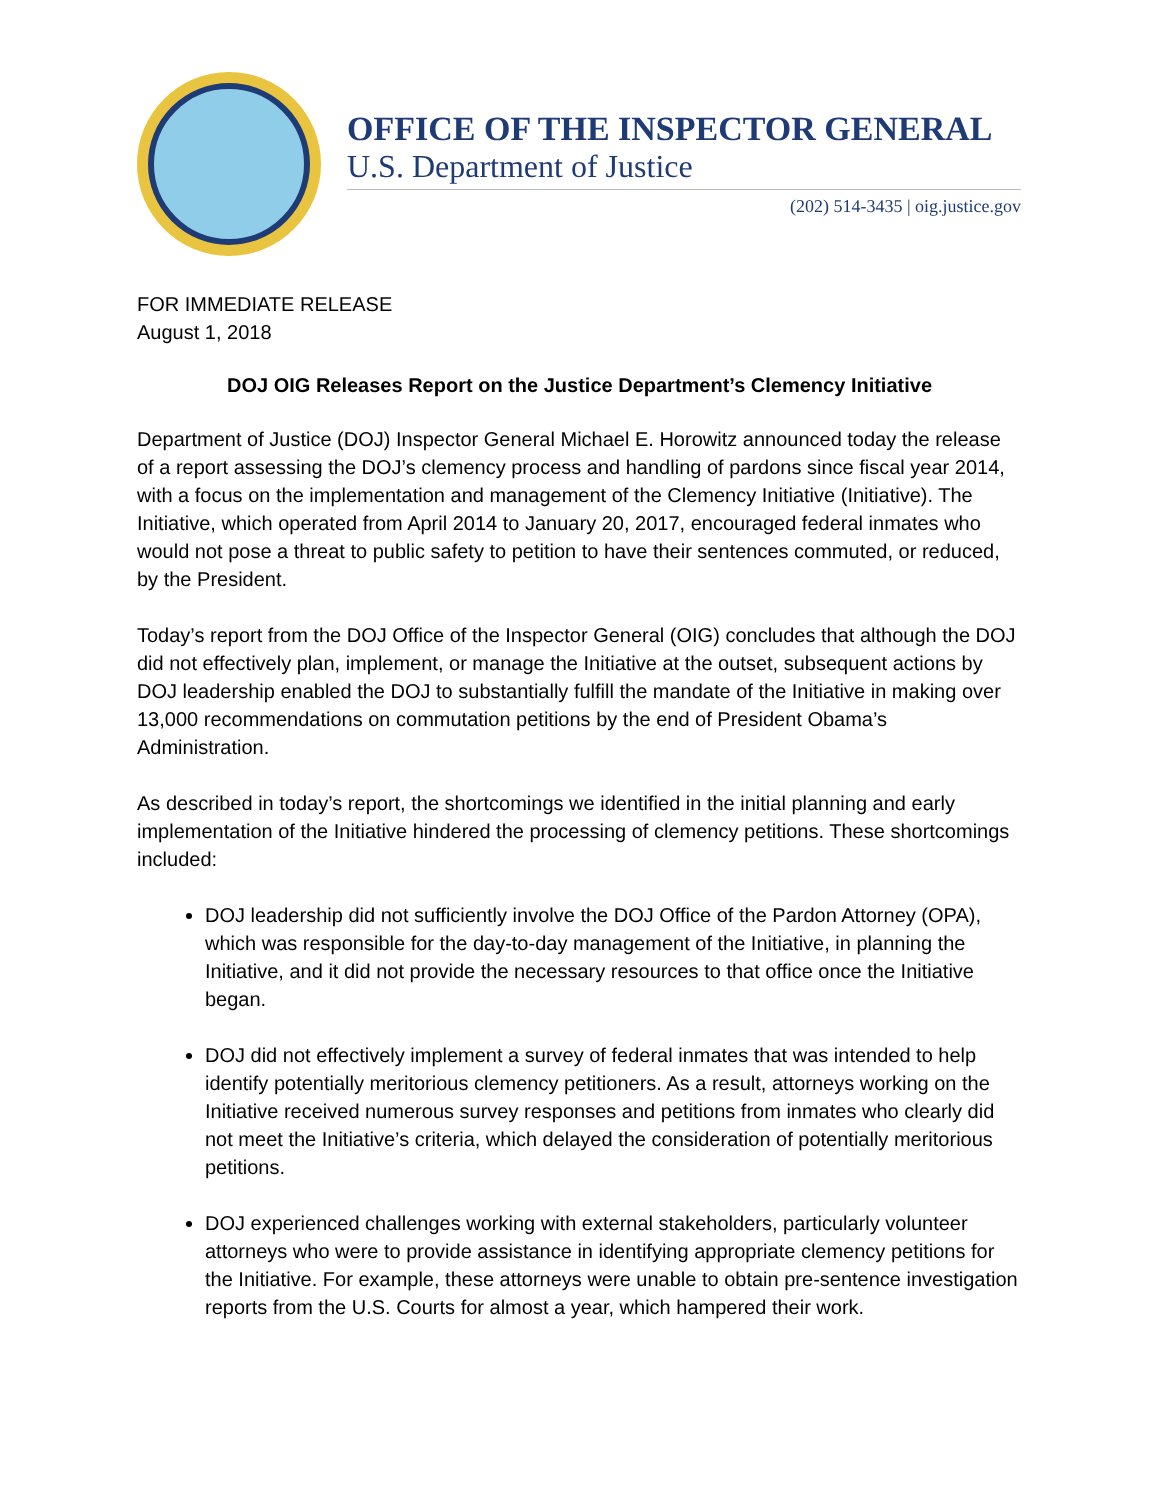OFFICE OF THE INSPECTOR GENERAL
U.S. Department of Justice
(202) 514-3435 | oig.justice.gov
FOR IMMEDIATE RELEASE
August 1, 2018
DOJ OIG Releases Report on the Justice Department’s Clemency Initiative
Department of Justice (DOJ) Inspector General Michael E. Horowitz announced today the release of a report assessing the DOJ’s clemency process and handling of pardons since fiscal year 2014, with a focus on the implementation and management of the Clemency Initiative (Initiative). The Initiative, which operated from April 2014 to January 20, 2017, encouraged federal inmates who would not pose a threat to public safety to petition to have their sentences commuted, or reduced, by the President.
Today’s report from the DOJ Office of the Inspector General (OIG) concludes that although the DOJ did not effectively plan, implement, or manage the Initiative at the outset, subsequent actions by DOJ leadership enabled the DOJ to substantially fulfill the mandate of the Initiative in making over 13,000 recommendations on commutation petitions by the end of President Obama’s Administration.
As described in today’s report, the shortcomings we identified in the initial planning and early implementation of the Initiative hindered the processing of clemency petitions. These shortcomings included:
DOJ leadership did not sufficiently involve the DOJ Office of the Pardon Attorney (OPA), which was responsible for the day-to-day management of the Initiative, in planning the Initiative, and it did not provide the necessary resources to that office once the Initiative began.
DOJ did not effectively implement a survey of federal inmates that was intended to help identify potentially meritorious clemency petitioners. As a result, attorneys working on the Initiative received numerous survey responses and petitions from inmates who clearly did not meet the Initiative’s criteria, which delayed the consideration of potentially meritorious petitions.
DOJ experienced challenges working with external stakeholders, particularly volunteer attorneys who were to provide assistance in identifying appropriate clemency petitions for the Initiative. For example, these attorneys were unable to obtain pre-sentence investigation reports from the U.S. Courts for almost a year, which hampered their work.